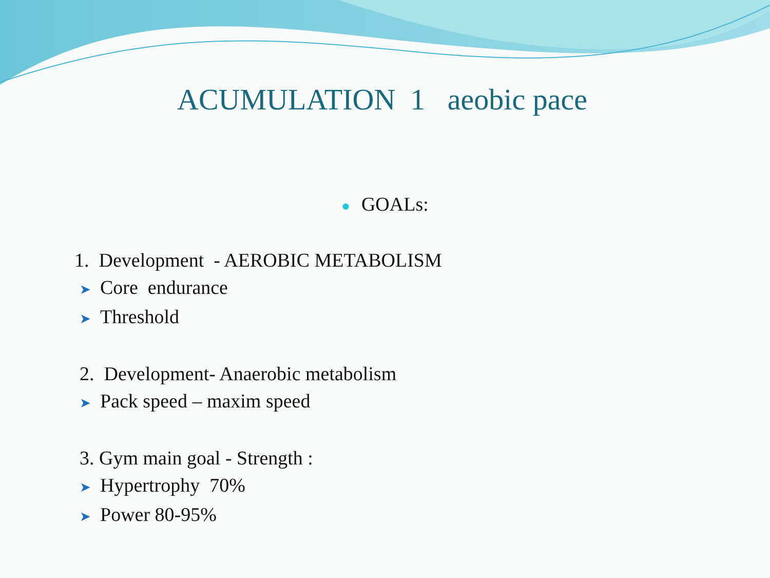ACUMULATION 1 aeobic pace
● GOALs:
1. Development - AEROBIC METABOLISM
➤ Core endurance
➤ Threshold
2. Development- Anaerobic metabolism
➤ Pack speed – maxim speed
3. Gym main goal - Strength :
➤ Hypertrophy 70%
➤ Power 80-95%